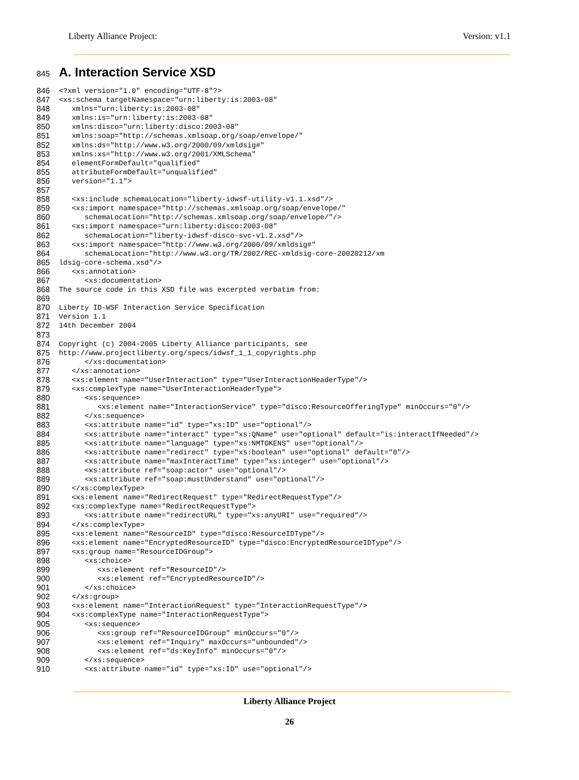Liberty Alliance Project: Version: v1.1
845 A. Interaction Service XSD
846 <?xml version="1.0" encoding="UTF-8"?>
847 <xs:schema targetNamespace="urn:liberty:is:2003-08"
848 xmlns="urn:liberty:is:2003-08"
849 xmlns:is="urn:liberty:is:2003-08"
850 xmlns:disco="urn:liberty:disco:2003-08"
851 xmlns:soap="http://schemas.xmlsoap.org/soap/envelope/"
852 xmlns:ds="http://www.w3.org/2000/09/xmldsig#"
853 xmlns:xs="http://www.w3.org/2001/XMLSchema"
854 elementFormDefault="qualified"
855 attributeFormDefault="unqualified"
856 version="1.1">
857
858 <xs:include schemaLocation="liberty-idwsf-utility-v1.1.xsd"/>
859 <xs:import namespace="http://schemas.xmlsoap.org/soap/envelope/"
860 schemaLocation="http://schemas.xmlsoap.org/soap/envelope/"/>
861 <xs:import namespace="urn:liberty:disco:2003-08"
862 schemaLocation="liberty-idwsf-disco-svc-v1.2.xsd"/>
863 <xs:import namespace="http://www.w3.org/2000/09/xmldsig#"
864 schemaLocation="http://www.w3.org/TR/2002/REC-xmldsig-core-20020212/xm
865 ldsig-core-schema.xsd"/>
866 <xs:annotation>
867 <xs:documentation>
868 The source code in this XSD file was excerpted verbatim from:
869
870 Liberty ID-WSF Interaction Service Specification
871 Version 1.1
872 14th December 2004
873
874 Copyright (c) 2004-2005 Liberty Alliance participants, see
875 http://www.projectliberty.org/specs/idwsf_1_1_copyrights.php
876 </xs:documentation>
877 </xs:annotation>
878 <xs:element name="UserInteraction" type="UserInteractionHeaderType"/>
879 <xs:complexType name="UserInteractionHeaderType">
880 <xs:sequence>
881 <xs:element name="InteractionService" type="disco:ResourceOfferingType" minOccurs="0"/>
882 </xs:sequence>
883 <xs:attribute name="id" type="xs:ID" use="optional"/>
884 <xs:attribute name="interact" type="xs:QName" use="optional" default="is:interactIfNeeded"/>
885 <xs:attribute name="language" type="xs:NMTOKENS" use="optional"/>
886 <xs:attribute name="redirect" type="xs:boolean" use="optional" default="0"/>
887 <xs:attribute name="maxInteractTime" type="xs:integer" use="optional"/>
888 <xs:attribute ref="soap:actor" use="optional"/>
889 <xs:attribute ref="soap:mustUnderstand" use="optional"/>
890 </xs:complexType>
891 <xs:element name="RedirectRequest" type="RedirectRequestType"/>
892 <xs:complexType name="RedirectRequestType">
893 <xs:attribute name="redirectURL" type="xs:anyURI" use="required"/>
894 </xs:complexType>
895 <xs:element name="ResourceID" type="disco:ResourceIDType"/>
896 <xs:element name="EncryptedResourceID" type="disco:EncryptedResourceIDType"/>
897 <xs:group name="ResourceIDGroup">
898 <xs:choice>
899 <xs:element ref="ResourceID"/>
900 <xs:element ref="EncryptedResourceID"/>
901 </xs:choice>
902 </xs:group>
903 <xs:element name="InteractionRequest" type="InteractionRequestType"/>
904 <xs:complexType name="InteractionRequestType">
905 <xs:sequence>
906 <xs:group ref="ResourceIDGroup" minOccurs="0"/>
907 <xs:element ref="Inquiry" maxOccurs="unbounded"/>
908 <xs:element ref="ds:KeyInfo" minOccurs="0"/>
909 </xs:sequence>
910 <xs:attribute name="id" type="xs:ID" use="optional"/>
Liberty Alliance Project
26